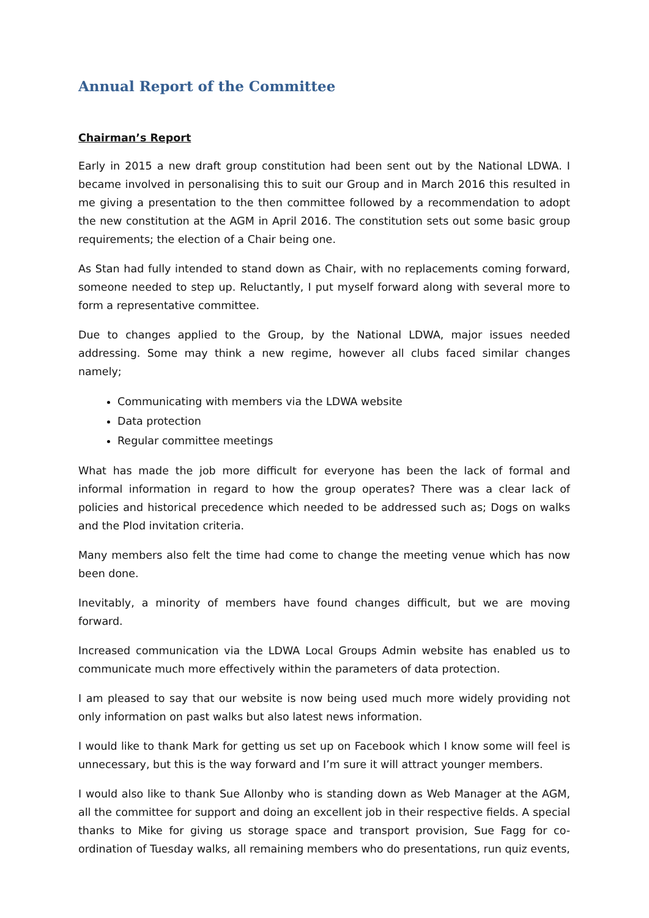Annual Report of the Committee
Chairman’s Report
Early in 2015 a new draft group constitution had been sent out by the National LDWA. I became involved in personalising this to suit our Group and in March 2016 this resulted in me giving a presentation to the then committee followed by a recommendation to adopt the new constitution at the AGM in April 2016. The constitution sets out some basic group requirements; the election of a Chair being one.
As Stan had fully intended to stand down as Chair, with no replacements coming forward, someone needed to step up. Reluctantly, I put myself forward along with several more to form a representative committee.
Due to changes applied to the Group, by the National LDWA, major issues needed addressing. Some may think a new regime, however all clubs faced similar changes namely;
Communicating with members via the LDWA website
Data protection
Regular committee meetings
What has made the job more difficult for everyone has been the lack of formal and informal information in regard to how the group operates? There was a clear lack of policies and historical precedence which needed to be addressed such as; Dogs on walks and the Plod invitation criteria.
Many members also felt the time had come to change the meeting venue which has now been done.
Inevitably, a minority of members have found changes difficult, but we are moving forward.
Increased communication via the LDWA Local Groups Admin website has enabled us to communicate much more effectively within the parameters of data protection.
I am pleased to say that our website is now being used much more widely providing not only information on past walks but also latest news information.
I would like to thank Mark for getting us set up on Facebook which I know some will feel is unnecessary, but this is the way forward and I’m sure it will attract younger members.
I would also like to thank Sue Allonby who is standing down as Web Manager at the AGM, all the committee for support and doing an excellent job in their respective fields. A special thanks to Mike for giving us storage space and transport provision, Sue Fagg for co-ordination of Tuesday walks, all remaining members who do presentations, run quiz events,